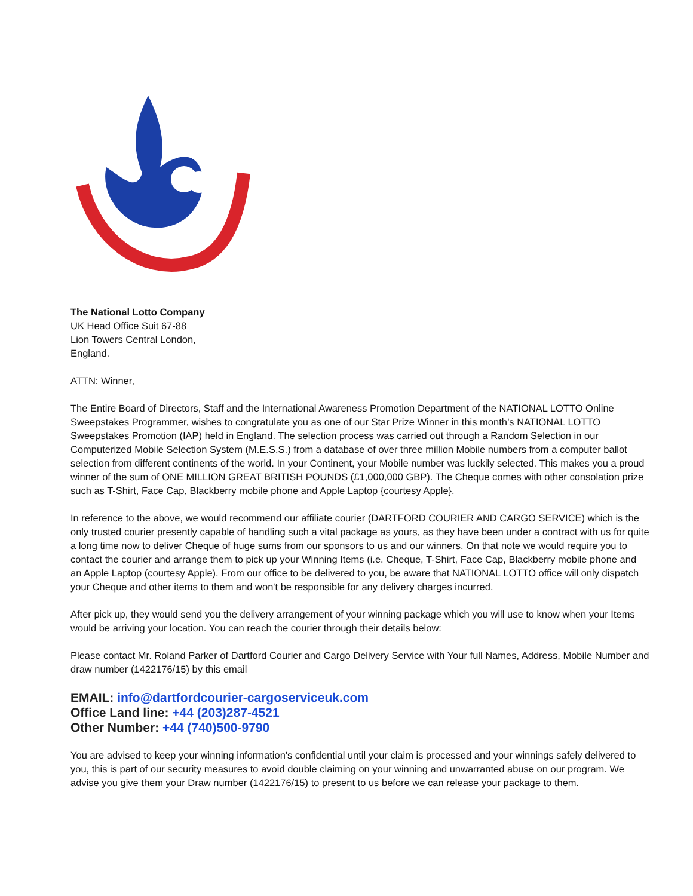The National Lotto Company
UK Head Office Suit 67-88
Lion Towers Central London,
England.
ATTN: Winner,
The Entire Board of Directors, Staff and the International Awareness Promotion Department of the NATIONAL LOTTO Online Sweepstakes Programmer, wishes to congratulate you as one of our Star Prize Winner in this month’s NATIONAL LOTTO Sweepstakes Promotion (IAP) held in England. The selection process was carried out through a Random Selection in our Computerized Mobile Selection System (M.E.S.S.) from a database of over three million Mobile numbers from a computer ballot selection from different continents of the world. In your Continent, your Mobile number was luckily selected. This makes you a proud winner of the sum of ONE MILLION GREAT BRITISH POUNDS (£1,000,000 GBP). The Cheque comes with other consolation prize such as T-Shirt, Face Cap, Blackberry mobile phone and Apple Laptop {courtesy Apple}.
In reference to the above, we would recommend our affiliate courier (DARTFORD COURIER AND CARGO SERVICE) which is the only trusted courier presently capable of handling such a vital package as yours, as they have been under a contract with us for quite a long time now to deliver Cheque of huge sums from our sponsors to us and our winners. On that note we would require you to contact the courier and arrange them to pick up your Winning Items (i.e. Cheque, T-Shirt, Face Cap, Blackberry mobile phone and an Apple Laptop (courtesy Apple). From our office to be delivered to you, be aware that NATIONAL LOTTO office will only dispatch your Cheque and other items to them and won't be responsible for any delivery charges incurred.
After pick up, they would send you the delivery arrangement of your winning package which you will use to know when your Items would be arriving your location. You can reach the courier through their details below:
Please contact Mr. Roland Parker of Dartford Courier and Cargo Delivery Service with Your full Names, Address, Mobile Number and draw number (1422176/15) by this email
EMAIL: info@dartfordcourier-cargoserviceuk.com
Office Land line: +44 (203)287-4521
Other Number: +44 (740)500-9790
You are advised to keep your winning information's confidential until your claim is processed and your winnings safely delivered to you, this is part of our security measures to avoid double claiming on your winning and unwarranted abuse on our program. We advise you give them your Draw number (1422176/15) to present to us before we can release your package to them.